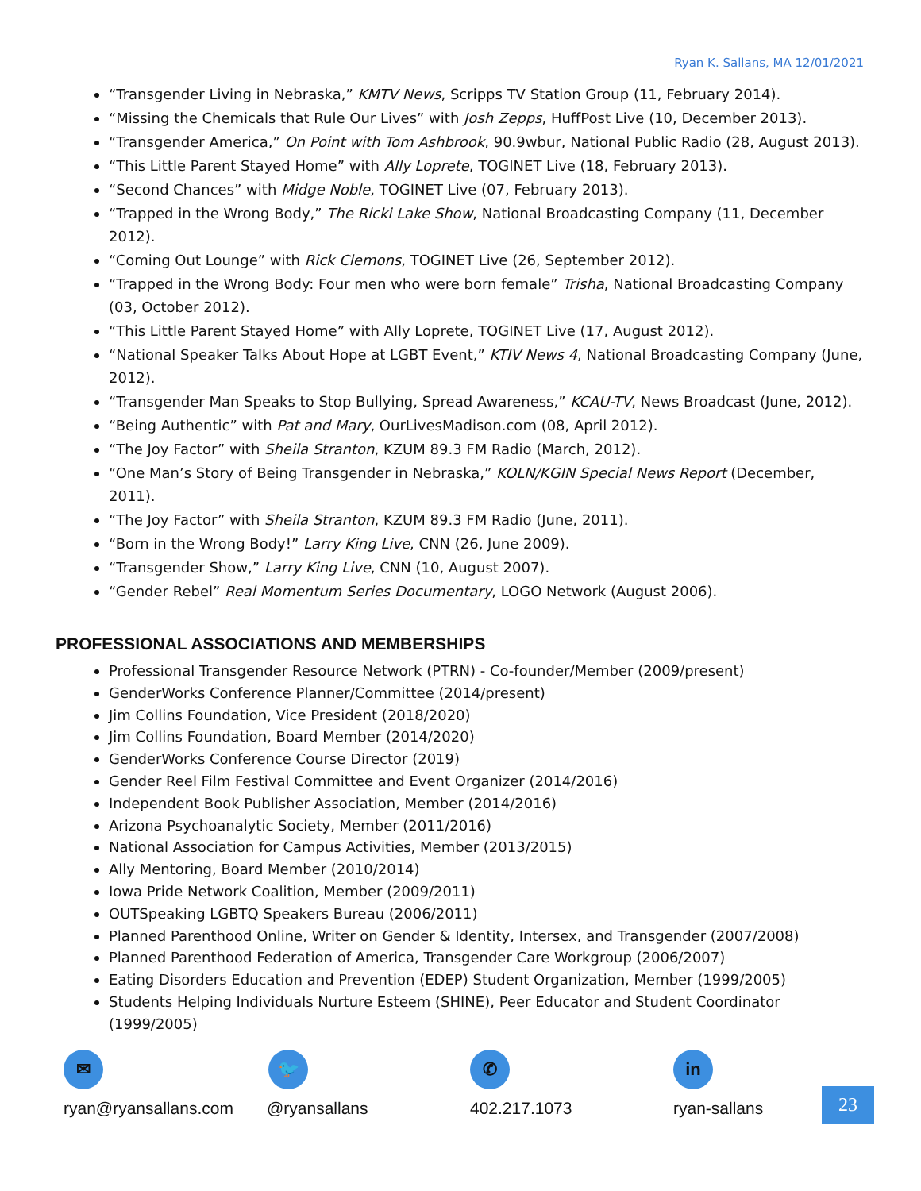Ryan K. Sallans, MA 12/01/2021
“Transgender Living in Nebraska,” KMTV News, Scripps TV Station Group (11, February 2014).
“Missing the Chemicals that Rule Our Lives” with Josh Zepps, HuffPost Live (10, December 2013).
“Transgender America,” On Point with Tom Ashbrook, 90.9wbur, National Public Radio (28, August 2013).
“This Little Parent Stayed Home” with Ally Loprete, TOGINET Live (18, February 2013).
“Second Chances” with Midge Noble, TOGINET Live (07, February 2013).
“Trapped in the Wrong Body,” The Ricki Lake Show, National Broadcasting Company (11, December 2012).
“Coming Out Lounge” with Rick Clemons, TOGINET Live (26, September 2012).
“Trapped in the Wrong Body: Four men who were born female” Trisha, National Broadcasting Company (03, October 2012).
“This Little Parent Stayed Home” with Ally Loprete, TOGINET Live (17, August 2012).
“National Speaker Talks About Hope at LGBT Event,” KTIV News 4, National Broadcasting Company (June, 2012).
“Transgender Man Speaks to Stop Bullying, Spread Awareness,” KCAU-TV, News Broadcast (June, 2012).
“Being Authentic” with Pat and Mary, OurLivesMadison.com (08, April 2012).
“The Joy Factor” with Sheila Stranton, KZUM 89.3 FM Radio (March, 2012).
“One Man’s Story of Being Transgender in Nebraska,” KOLN/KGIN Special News Report (December, 2011).
“The Joy Factor” with Sheila Stranton, KZUM 89.3 FM Radio (June, 2011).
“Born in the Wrong Body!” Larry King Live, CNN (26, June 2009).
“Transgender Show,” Larry King Live, CNN (10, August 2007).
“Gender Rebel” Real Momentum Series Documentary, LOGO Network (August 2006).
PROFESSIONAL ASSOCIATIONS AND MEMBERSHIPS
Professional Transgender Resource Network (PTRN) - Co-founder/Member (2009/present)
GenderWorks Conference Planner/Committee (2014/present)
Jim Collins Foundation, Vice President (2018/2020)
Jim Collins Foundation, Board Member (2014/2020)
GenderWorks Conference Course Director (2019)
Gender Reel Film Festival Committee and Event Organizer (2014/2016)
Independent Book Publisher Association, Member (2014/2016)
Arizona Psychoanalytic Society, Member (2011/2016)
National Association for Campus Activities, Member (2013/2015)
Ally Mentoring, Board Member (2010/2014)
Iowa Pride Network Coalition, Member (2009/2011)
OUTSpeaking LGBTQ Speakers Bureau (2006/2011)
Planned Parenthood Online, Writer on Gender & Identity, Intersex, and Transgender (2007/2008)
Planned Parenthood Federation of America, Transgender Care Workgroup (2006/2007)
Eating Disorders Education and Prevention (EDEP) Student Organization, Member (1999/2005)
Students Helping Individuals Nurture Esteem (SHINE), Peer Educator and Student Coordinator (1999/2005)
✉
ryan@ryansallans.com
🐦
@ryansallans
✆
402.217.1073
in
ryan-sallans
23